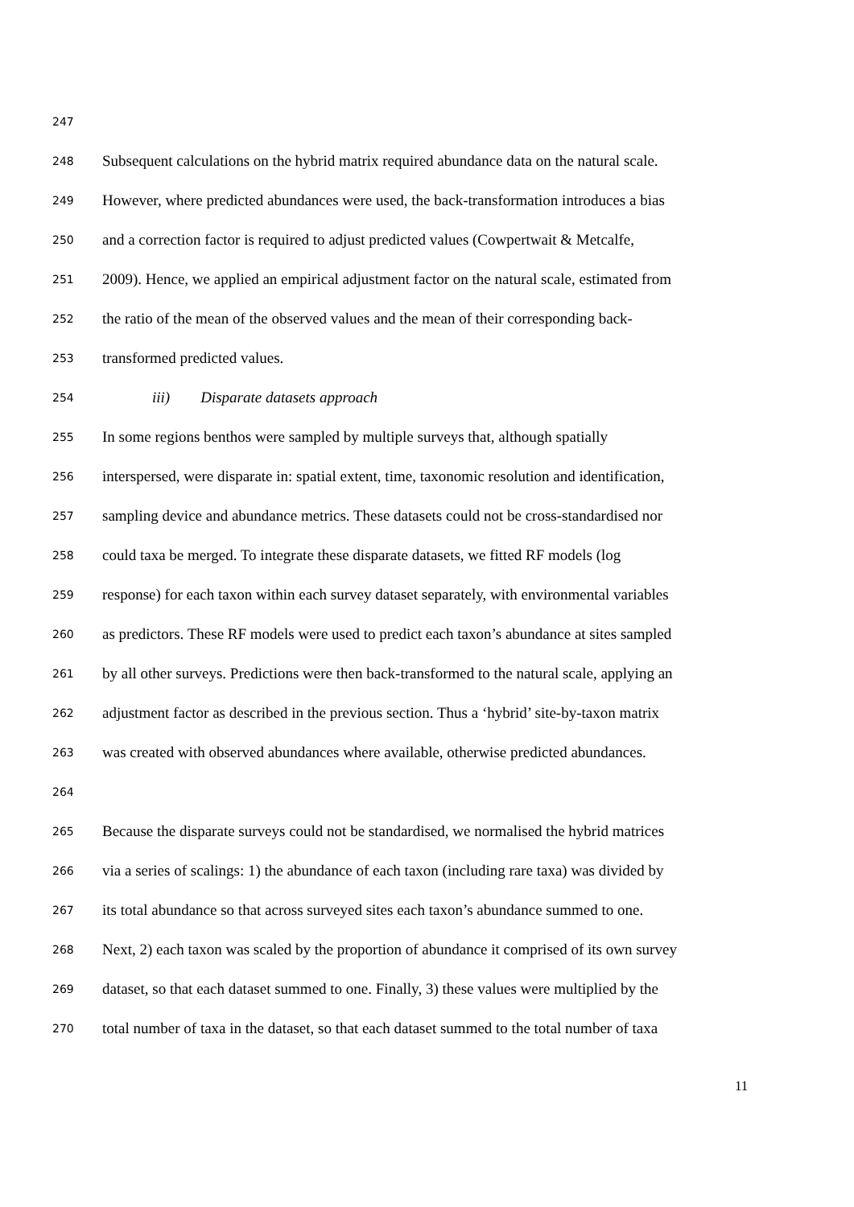247
248 Subsequent calculations on the hybrid matrix required abundance data on the natural scale.
249 However, where predicted abundances were used, the back-transformation introduces a bias
250 and a correction factor is required to adjust predicted values (Cowpertwait & Metcalfe,
251 2009). Hence, we applied an empirical adjustment factor on the natural scale, estimated from
252 the ratio of the mean of the observed values and the mean of their corresponding back-
253 transformed predicted values.
254 iii) Disparate datasets approach
255 In some regions benthos were sampled by multiple surveys that, although spatially
256 interspersed, were disparate in: spatial extent, time, taxonomic resolution and identification,
257 sampling device and abundance metrics. These datasets could not be cross-standardised nor
258 could taxa be merged. To integrate these disparate datasets, we fitted RF models (log
259 response) for each taxon within each survey dataset separately, with environmental variables
260 as predictors. These RF models were used to predict each taxon’s abundance at sites sampled
261 by all other surveys. Predictions were then back-transformed to the natural scale, applying an
262 adjustment factor as described in the previous section. Thus a ‘hybrid’ site-by-taxon matrix
263 was created with observed abundances where available, otherwise predicted abundances.
264
265 Because the disparate surveys could not be standardised, we normalised the hybrid matrices
266 via a series of scalings: 1) the abundance of each taxon (including rare taxa) was divided by
267 its total abundance so that across surveyed sites each taxon’s abundance summed to one.
268 Next, 2) each taxon was scaled by the proportion of abundance it comprised of its own survey
269 dataset, so that each dataset summed to one. Finally, 3) these values were multiplied by the
270 total number of taxa in the dataset, so that each dataset summed to the total number of taxa
11